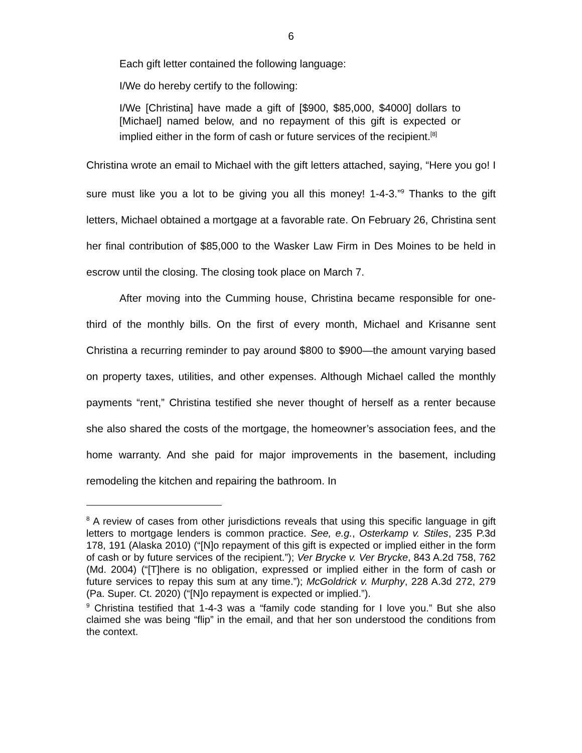6
Each gift letter contained the following language:
I/We do hereby certify to the following:
I/We [Christina] have made a gift of [$900, $85,000, $4000] dollars to [Michael] named below, and no repayment of this gift is expected or implied either in the form of cash or future services of the recipient.<sup>[8]</sup>
Christina wrote an email to Michael with the gift letters attached, saying, “Here you go! I sure must like you a lot to be giving you all this money! 1-4-3.”<sup>9</sup> Thanks to the gift letters, Michael obtained a mortgage at a favorable rate. On February 26, Christina sent her final contribution of $85,000 to the Wasker Law Firm in Des Moines to be held in escrow until the closing. The closing took place on March 7.
After moving into the Cumming house, Christina became responsible for one-third of the monthly bills. On the first of every month, Michael and Krisanne sent Christina a recurring reminder to pay around $800 to $900—the amount varying based on property taxes, utilities, and other expenses. Although Michael called the monthly payments “rent,” Christina testified she never thought of herself as a renter because she also shared the costs of the mortgage, the homeowner’s association fees, and the home warranty. And she paid for major improvements in the basement, including remodeling the kitchen and repairing the bathroom. In
<sup>8</sup> A review of cases from other jurisdictions reveals that using this specific language in gift letters to mortgage lenders is common practice. See, e.g., Osterkamp v. Stiles, 235 P.3d 178, 191 (Alaska 2010) (“[N]o repayment of this gift is expected or implied either in the form of cash or by future services of the recipient.”); Ver Brycke v. Ver Brycke, 843 A.2d 758, 762 (Md. 2004) (“[T]here is no obligation, expressed or implied either in the form of cash or future services to repay this sum at any time.”); McGoldrick v. Murphy, 228 A.3d 272, 279 (Pa. Super. Ct. 2020) (“[N]o repayment is expected or implied.”).
<sup>9</sup> Christina testified that 1-4-3 was a “family code standing for I love you.” But she also claimed she was being “flip” in the email, and that her son understood the conditions from the context.